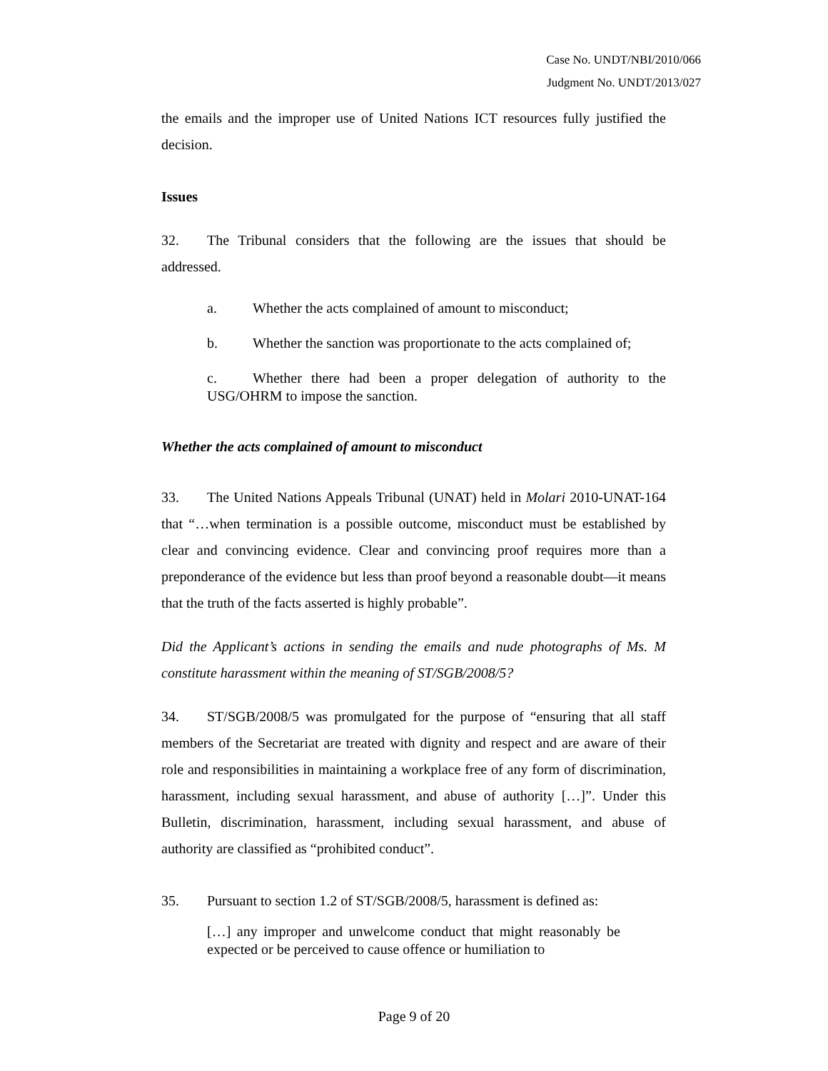Case No. UNDT/NBI/2010/066
Judgment No. UNDT/2013/027
the emails and the improper use of United Nations ICT resources fully justified the decision.
Issues
32. The Tribunal considers that the following are the issues that should be addressed.
a. Whether the acts complained of amount to misconduct;
b. Whether the sanction was proportionate to the acts complained of;
c. Whether there had been a proper delegation of authority to the USG/OHRM to impose the sanction.
Whether the acts complained of amount to misconduct
33. The United Nations Appeals Tribunal (UNAT) held in Molari 2010-UNAT-164 that “…when termination is a possible outcome, misconduct must be established by clear and convincing evidence. Clear and convincing proof requires more than a preponderance of the evidence but less than proof beyond a reasonable doubt—it means that the truth of the facts asserted is highly probable”.
Did the Applicant’s actions in sending the emails and nude photographs of Ms. M constitute harassment within the meaning of ST/SGB/2008/5?
34. ST/SGB/2008/5 was promulgated for the purpose of “ensuring that all staff members of the Secretariat are treated with dignity and respect and are aware of their role and responsibilities in maintaining a workplace free of any form of discrimination, harassment, including sexual harassment, and abuse of authority […]”. Under this Bulletin, discrimination, harassment, including sexual harassment, and abuse of authority are classified as “prohibited conduct”.
35. Pursuant to section 1.2 of ST/SGB/2008/5, harassment is defined as:
[…] any improper and unwelcome conduct that might reasonably be expected or be perceived to cause offence or humiliation to
Page 9 of 20